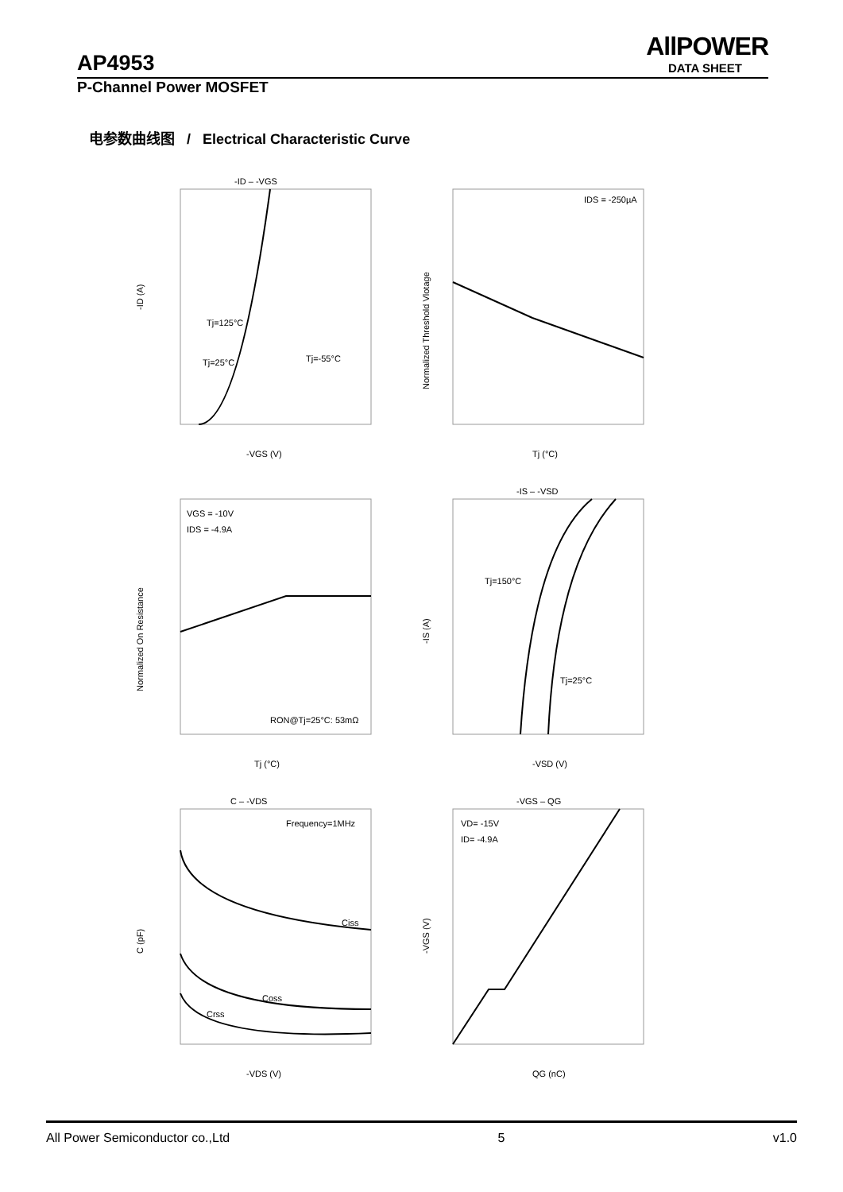AllPOWER
DATA SHEET
AP4953
P-Channel Power MOSFET
电参数曲线图 / Electrical Characteristic Curve
-ID – -VGS
Tj=125°C
Tj=25°C
Tj=-55°C
-ID (A)
-VGS (V)
IDS = -250µA
Normalized Threshold Vlotage
Tj (°C)
VGS = -10V
IDS = -4.9A
RON@Tj=25°C: 53mΩ
Normalized On Resistance
Tj (°C)
-IS – -VSD
Tj=150°C
Tj=25°C
-IS (A)
-VSD (V)
C – -VDS
Frequency=1MHz
Ciss
Coss
Crss
C (pF)
-VDS (V)
-VGS – QG
VD= -15V
ID= -4.9A
-VGS (V)
QG (nC)
All Power Semiconductor co.,Ltd 5 v1.0